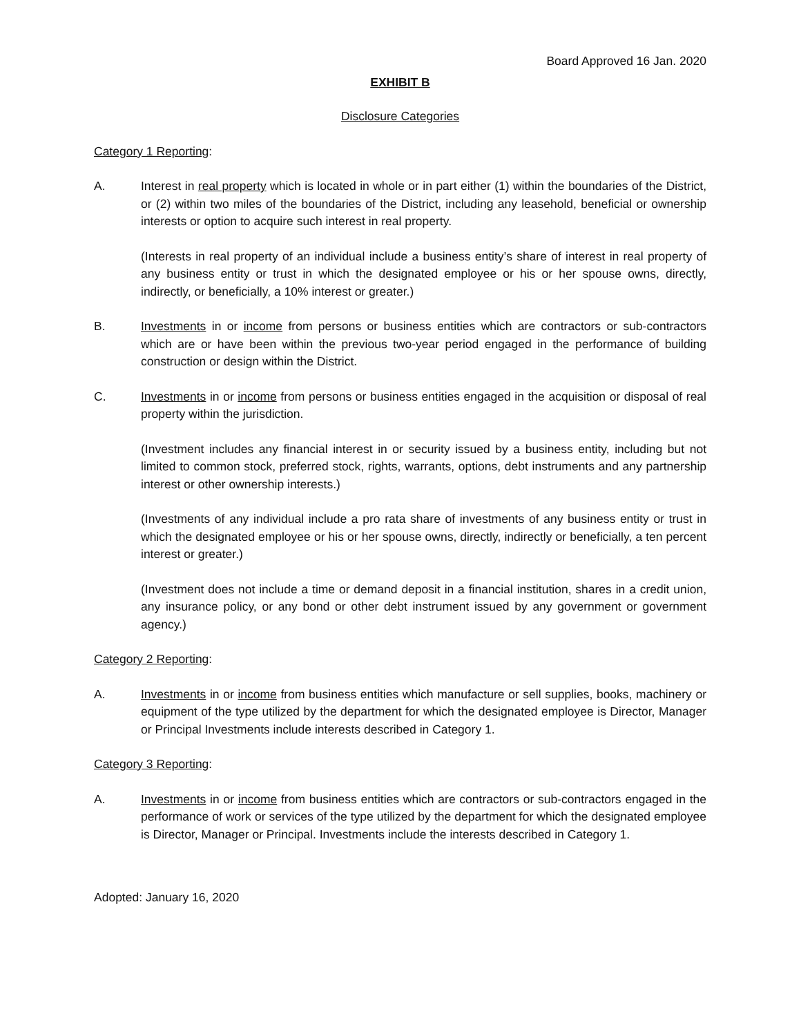Board Approved 16 Jan. 2020
EXHIBIT B
Disclosure Categories
Category 1 Reporting:
A. Interest in real property which is located in whole or in part either (1) within the boundaries of the District, or (2) within two miles of the boundaries of the District, including any leasehold, beneficial or ownership interests or option to acquire such interest in real property.
(Interests in real property of an individual include a business entity’s share of interest in real property of any business entity or trust in which the designated employee or his or her spouse owns, directly, indirectly, or beneficially, a 10% interest or greater.)
B. Investments in or income from persons or business entities which are contractors or sub-contractors which are or have been within the previous two-year period engaged in the performance of building construction or design within the District.
C. Investments in or income from persons or business entities engaged in the acquisition or disposal of real property within the jurisdiction.
(Investment includes any financial interest in or security issued by a business entity, including but not limited to common stock, preferred stock, rights, warrants, options, debt instruments and any partnership interest or other ownership interests.)
(Investments of any individual include a pro rata share of investments of any business entity or trust in which the designated employee or his or her spouse owns, directly, indirectly or beneficially, a ten percent interest or greater.)
(Investment does not include a time or demand deposit in a financial institution, shares in a credit union, any insurance policy, or any bond or other debt instrument issued by any government or government agency.)
Category 2 Reporting:
A. Investments in or income from business entities which manufacture or sell supplies, books, machinery or equipment of the type utilized by the department for which the designated employee is Director, Manager or Principal Investments include interests described in Category 1.
Category 3 Reporting:
A. Investments in or income from business entities which are contractors or sub-contractors engaged in the performance of work or services of the type utilized by the department for which the designated employee is Director, Manager or Principal. Investments include the interests described in Category 1.
Adopted: January 16, 2020